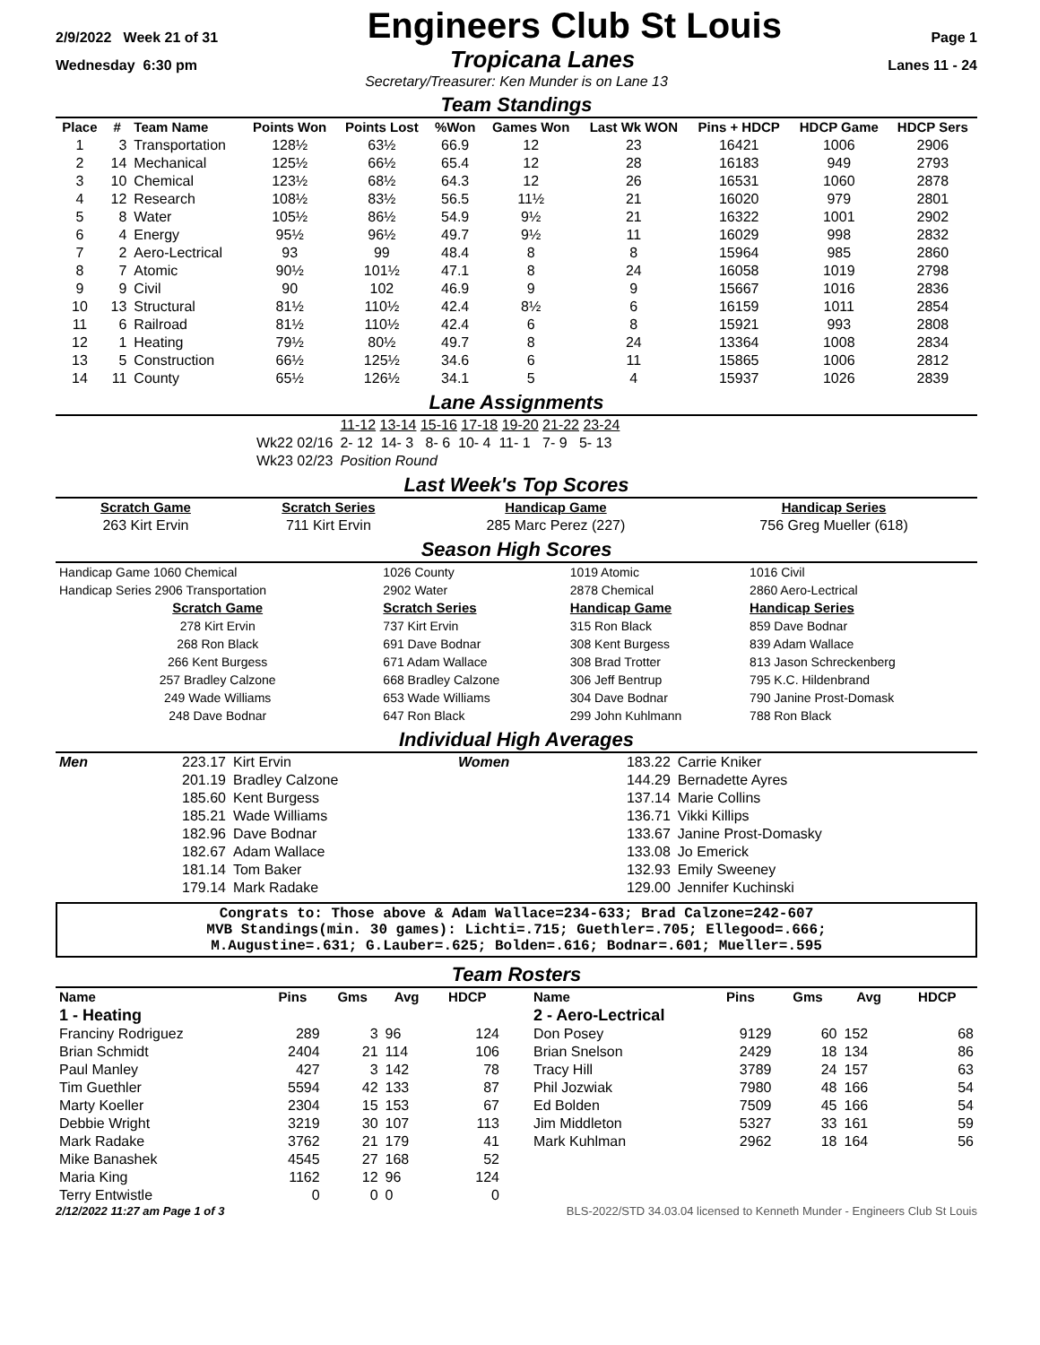2/9/2022 Week 21 of 31 Engineers Club St Louis Page 1
Wednesday 6:30 pm Tropicana Lanes Lanes 11 - 24
Secretary/Treasurer: Ken Munder is on Lane 13
Team Standings
| Place | # | Team Name | Points Won | Points Lost | %Won | Games Won | Last Wk WON | Pins + HDCP | HDCP Game | HDCP Sers |
| --- | --- | --- | --- | --- | --- | --- | --- | --- | --- | --- |
| 1 | 3 | Transportation | 128½ | 63½ | 66.9 | 12 | 23 | 16421 | 1006 | 2906 |
| 2 | 14 | Mechanical | 125½ | 66½ | 65.4 | 12 | 28 | 16183 | 949 | 2793 |
| 3 | 10 | Chemical | 123½ | 68½ | 64.3 | 12 | 26 | 16531 | 1060 | 2878 |
| 4 | 12 | Research | 108½ | 83½ | 56.5 | 11½ | 21 | 16020 | 979 | 2801 |
| 5 | 8 | Water | 105½ | 86½ | 54.9 | 9½ | 21 | 16322 | 1001 | 2902 |
| 6 | 4 | Energy | 95½ | 96½ | 49.7 | 9½ | 11 | 16029 | 998 | 2832 |
| 7 | 2 | Aero-Lectrical | 93 | 99 | 48.4 | 8 | 8 | 15964 | 985 | 2860 |
| 8 | 7 | Atomic | 90½ | 101½ | 47.1 | 8 | 24 | 16058 | 1019 | 2798 |
| 9 | 9 | Civil | 90 | 102 | 46.9 | 9 | 9 | 15667 | 1016 | 2836 |
| 10 | 13 | Structural | 81½ | 110½ | 42.4 | 8½ | 6 | 16159 | 1011 | 2854 |
| 11 | 6 | Railroad | 81½ | 110½ | 42.4 | 6 | 8 | 15921 | 993 | 2808 |
| 12 | 1 | Heating | 79½ | 80½ | 49.7 | 8 | 24 | 13364 | 1008 | 2834 |
| 13 | 5 | Construction | 66½ | 125½ | 34.6 | 6 | 11 | 15865 | 1006 | 2812 |
| 14 | 11 | County | 65½ | 126½ | 34.1 | 5 | 4 | 15937 | 1026 | 2839 |
Lane Assignments
| | 11-12 13-14 15-16 17-18 19-20 21-22 23-24 |
| Wk22 02/16 | 2- 12 14- 3 8- 6 10- 4 11- 1 7- 9 5- 13 |
| Wk23 02/23 | Position Round |
Last Week's Top Scores
| Scratch Game | Scratch Series | Handicap Game | Handicap Series |
| 263 Kirt Ervin | 711 Kirt Ervin | 285 Marc Perez (227) | 756 Greg Mueller (618) |
Season High Scores
| Handicap Game 1060 Chemical | 1026 County | 1019 Atomic | 1016 Civil |
| Handicap Series 2906 Transportation | 2902 Water | 2878 Chemical | 2860 Aero-Lectrical |
| Scratch Game | Scratch Series | Handicap Game | Handicap Series |
| 278 Kirt Ervin | 737 Kirt Ervin | 315 Ron Black | 859 Dave Bodnar |
| 268 Ron Black | 691 Dave Bodnar | 308 Kent Burgess | 839 Adam Wallace |
| 266 Kent Burgess | 671 Adam Wallace | 308 Brad Trotter | 813 Jason Schreckenberg |
| 257 Bradley Calzone | 668 Bradley Calzone | 306 Jeff Bentrup | 795 K.C. Hildenbrand |
| 249 Wade Williams | 653 Wade Williams | 304 Dave Bodnar | 790 Janine Prost-Domask |
| 248 Dave Bodnar | 647 Ron Black | 299 John Kuhlmann | 788 Ron Black |
Individual High Averages
| Men | 223.17 | Kirt Ervin | Women | 183.22 | Carrie Kniker |
| | 201.19 | Bradley Calzone | | 144.29 | Bernadette Ayres |
| | 185.60 | Kent Burgess | | 137.14 | Marie Collins |
| | 185.21 | Wade Williams | | 136.71 | Vikki Killips |
| | 182.96 | Dave Bodnar | | 133.67 | Janine Prost-Domasky |
| | 182.67 | Adam Wallace | | 133.08 | Jo Emerick |
| | 181.14 | Tom Baker | | 132.93 | Emily Sweeney |
| | 179.14 | Mark Radake | | 129.00 | Jennifer Kuchinski |
Congrats to: Those above & Adam Wallace=234-633; Brad Calzone=242-607
MVB Standings(min. 30 games): Lichti=.715; Guethler=.705; Ellegood=.666;
M.Augustine=.631; G.Lauber=.625; Bolden=.616; Bodnar=.601; Mueller=.595
Team Rosters
| Name | Pins | Gms | Avg | HDCP |
| --- | --- | --- | --- | --- |
| 1 - Heating | | | | |
| Franciny Rodriguez | 289 | 3 | 96 | 124 |
| Brian Schmidt | 2404 | 21 | 114 | 106 |
| Paul Manley | 427 | 3 | 142 | 78 |
| Tim Guethler | 5594 | 42 | 133 | 87 |
| Marty Koeller | 2304 | 15 | 153 | 67 |
| Debbie Wright | 3219 | 30 | 107 | 113 |
| Mark Radake | 3762 | 21 | 179 | 41 |
| Mike Banashek | 4545 | 27 | 168 | 52 |
| Maria King | 1162 | 12 | 96 | 124 |
| Terry Entwistle | 0 | 0 | 0 | 0 |
| Name | Pins | Gms | Avg | HDCP |
| --- | --- | --- | --- | --- |
| 2 - Aero-Lectrical | | | | |
| Don Posey | 9129 | 60 | 152 | 68 |
| Brian Snelson | 2429 | 18 | 134 | 86 |
| Tracy Hill | 3789 | 24 | 157 | 63 |
| Phil Jozwiak | 7980 | 48 | 166 | 54 |
| Ed Bolden | 7509 | 45 | 166 | 54 |
| Jim Middleton | 5327 | 33 | 161 | 59 |
| Mark Kuhlman | 2962 | 18 | 164 | 56 |
2/12/2022 11:27 am Page 1 of 3 BLS-2022/STD 34.03.04 licensed to Kenneth Munder - Engineers Club St Louis